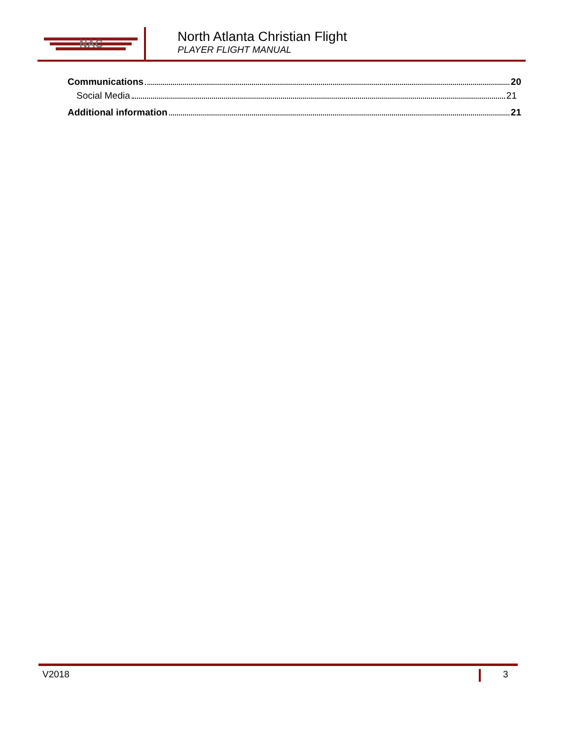NAC
North Atlanta Christian Flight
PLAYER FLIGHT MANUAL
Communications 20
Social Media 21
Additional information 21
V2018 3